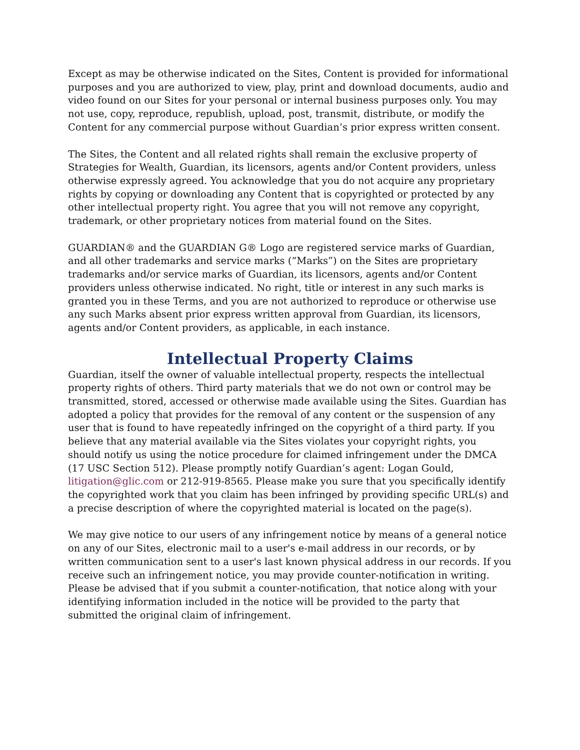Except as may be otherwise indicated on the Sites, Content is provided for informational purposes and you are authorized to view, play, print and download documents, audio and video found on our Sites for your personal or internal business purposes only. You may not use, copy, reproduce, republish, upload, post, transmit, distribute, or modify the Content for any commercial purpose without Guardian’s prior express written consent.
The Sites, the Content and all related rights shall remain the exclusive property of Strategies for Wealth, Guardian, its licensors, agents and/or Content providers, unless otherwise expressly agreed. You acknowledge that you do not acquire any proprietary rights by copying or downloading any Content that is copyrighted or protected by any other intellectual property right. You agree that you will not remove any copyright, trademark, or other proprietary notices from material found on the Sites.
GUARDIAN® and the GUARDIAN G® Logo are registered service marks of Guardian, and all other trademarks and service marks (“Marks”) on the Sites are proprietary trademarks and/or service marks of Guardian, its licensors, agents and/or Content providers unless otherwise indicated. No right, title or interest in any such marks is granted you in these Terms, and you are not authorized to reproduce or otherwise use any such Marks absent prior express written approval from Guardian, its licensors, agents and/or Content providers, as applicable, in each instance.
Intellectual Property Claims
Guardian, itself the owner of valuable intellectual property, respects the intellectual property rights of others. Third party materials that we do not own or control may be transmitted, stored, accessed or otherwise made available using the Sites. Guardian has adopted a policy that provides for the removal of any content or the suspension of any user that is found to have repeatedly infringed on the copyright of a third party. If you believe that any material available via the Sites violates your copyright rights, you should notify us using the notice procedure for claimed infringement under the DMCA (17 USC Section 512). Please promptly notify Guardian’s agent: Logan Gould, litigation@glic.com or 212-919-8565. Please make you sure that you specifically identify the copyrighted work that you claim has been infringed by providing specific URL(s) and a precise description of where the copyrighted material is located on the page(s).
We may give notice to our users of any infringement notice by means of a general notice on any of our Sites, electronic mail to a user's e-mail address in our records, or by written communication sent to a user's last known physical address in our records. If you receive such an infringement notice, you may provide counter-notification in writing. Please be advised that if you submit a counter-notification, that notice along with your identifying information included in the notice will be provided to the party that submitted the original claim of infringement.